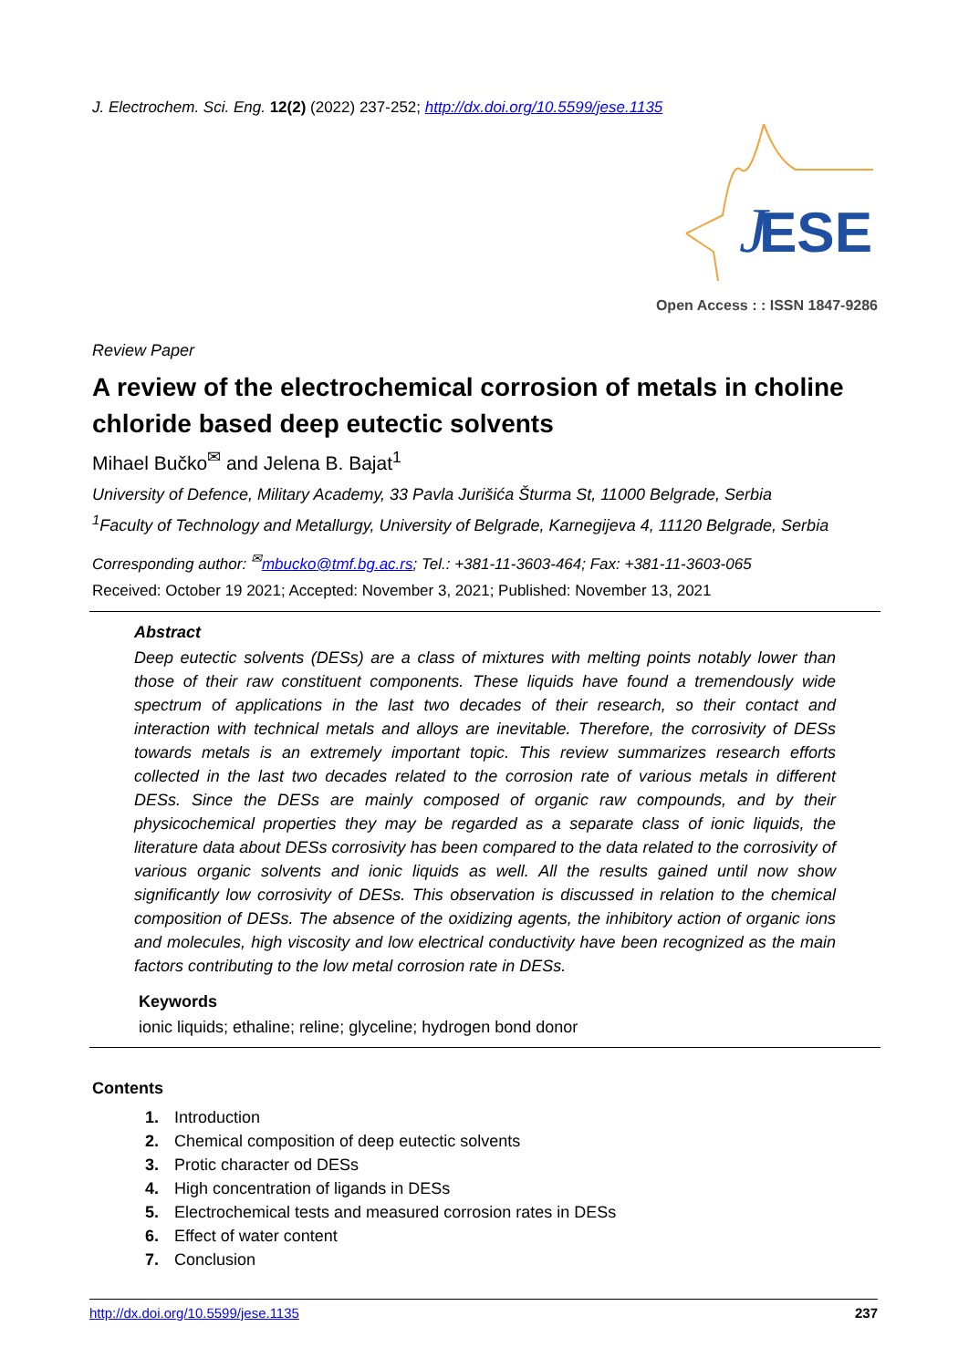J. Electrochem. Sci. Eng. 12(2) (2022) 237-252; http://dx.doi.org/10.5599/jese.1135
ESE
J
Open Access : : ISSN 1847-9286
Review Paper
A review of the electrochemical corrosion of metals in choline chloride based deep eutectic solvents
Mihael Bučko<sup>✉</sup> and Jelena B. Bajat<sup>1</sup>
University of Defence, Military Academy, 33 Pavla Jurišića Šturma St, 11000 Belgrade, Serbia
<sup>1</sup> Faculty of Technology and Metallurgy, University of Belgrade, Karnegijeva 4, 11120 Belgrade, Serbia
Corresponding author: <sup>✉</sup>mbucko@tmf.bg.ac.rs; Tel.: +381-11-3603-464; Fax: +381-11-3603-065
Received: October 19 2021; Accepted: November 3, 2021; Published: November 13, 2021
Abstract
Deep eutectic solvents (DESs) are a class of mixtures with melting points notably lower than those of their raw constituent components. These liquids have found a tremendously wide spectrum of applications in the last two decades of their research, so their contact and interaction with technical metals and alloys are inevitable. Therefore, the corrosivity of DESs towards metals is an extremely important topic. This review summarizes research efforts collected in the last two decades related to the corrosion rate of various metals in different DESs. Since the DESs are mainly composed of organic raw compounds, and by their physicochemical properties they may be regarded as a separate class of ionic liquids, the literature data about DESs corrosivity has been compared to the data related to the corrosivity of various organic solvents and ionic liquids as well. All the results gained until now show significantly low corrosivity of DESs. This observation is discussed in relation to the chemical composition of DESs. The absence of the oxidizing agents, the inhibitory action of organic ions and molecules, high viscosity and low electrical conductivity have been recognized as the main factors contributing to the low metal corrosion rate in DESs.
Keywords
ionic liquids; ethaline; reline; glyceline; hydrogen bond donor
Contents
1. Introduction
2. Chemical composition of deep eutectic solvents
3. Protic character od DESs
4. High concentration of ligands in DESs
5. Electrochemical tests and measured corrosion rates in DESs
6. Effect of water content
7. Conclusion
http://dx.doi.org/10.5599/jese.1135 237